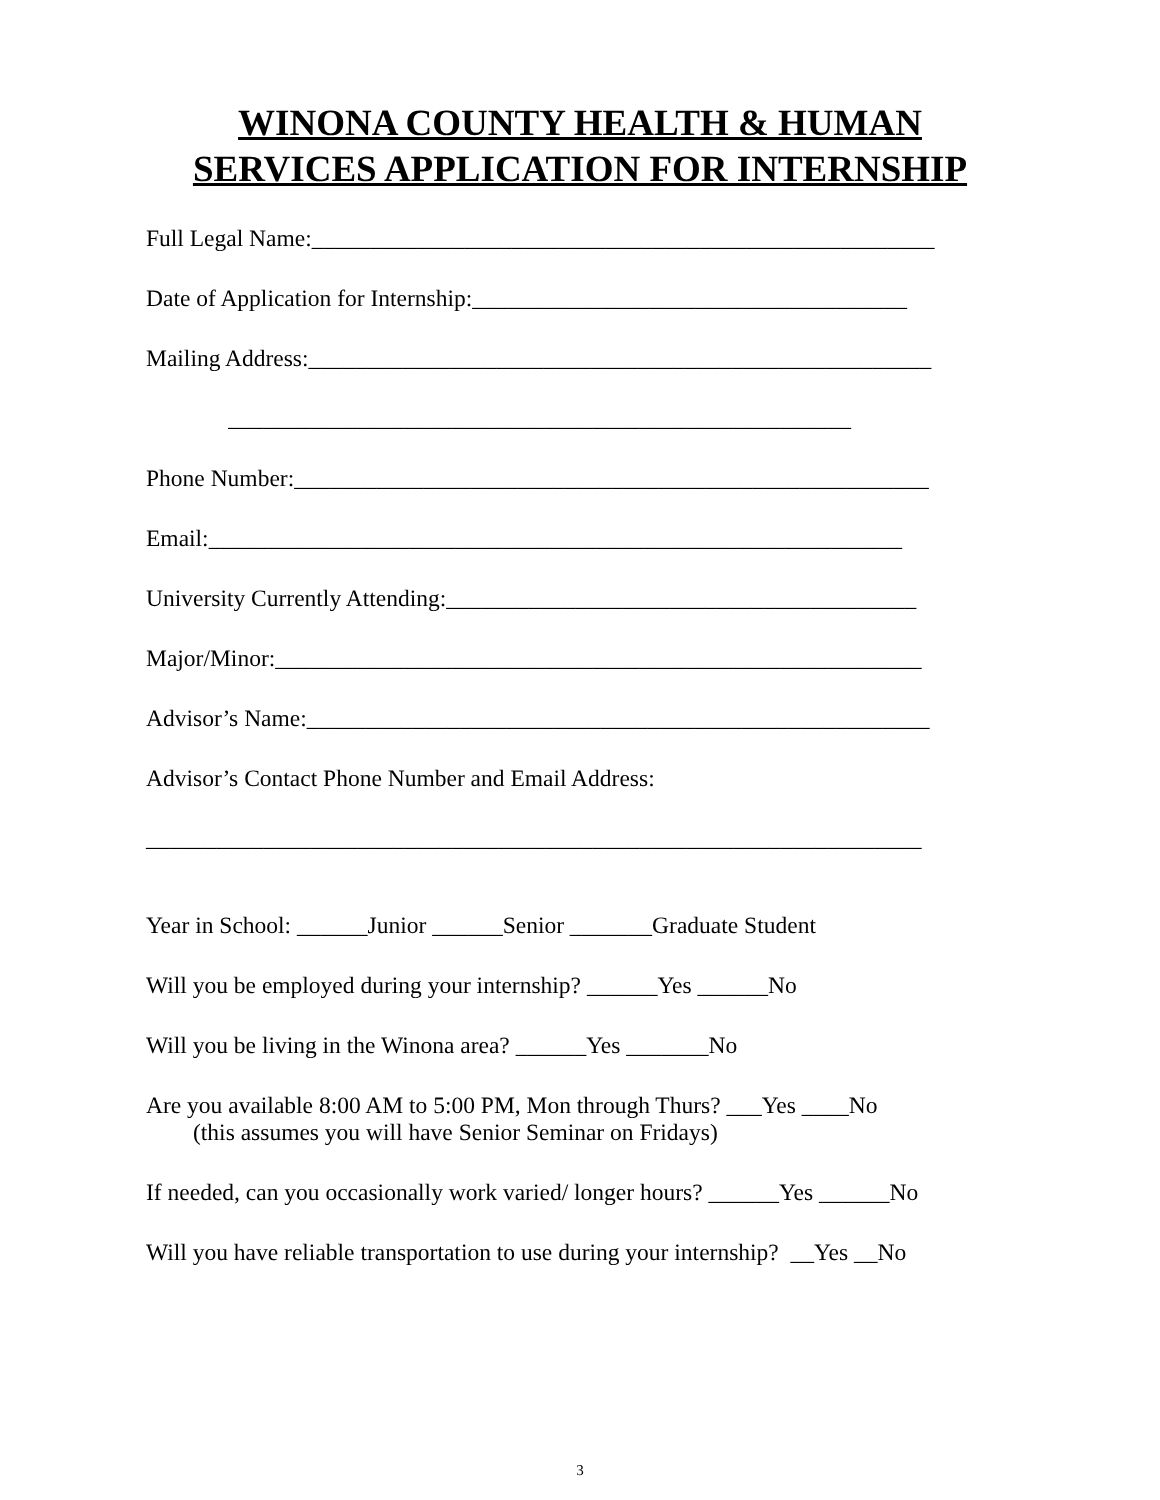WINONA COUNTY HEALTH & HUMAN
SERVICES APPLICATION FOR INTERNSHIP
Full Legal Name:_____________________________________________________
Date of Application for Internship:_____________________________________
Mailing Address:_____________________________________________________
_____________________________________________________
Phone Number:______________________________________________________
Email:___________________________________________________________
University Currently Attending:________________________________________
Major/Minor:_______________________________________________________
Advisor’s Name:_____________________________________________________
Advisor’s Contact Phone Number and Email Address:
__________________________________________________________________
Year in School: ______Junior ______Senior _______Graduate Student
Will you be employed during your internship? ______Yes ______No
Will you be living in the Winona area? ______Yes _______No
Are you available 8:00 AM to 5:00 PM, Mon through Thurs? ___Yes ____No
(this assumes you will have Senior Seminar on Fridays)
If needed, can you occasionally work varied/ longer hours? ______Yes ______No
Will you have reliable transportation to use during your internship? __Yes __No
3